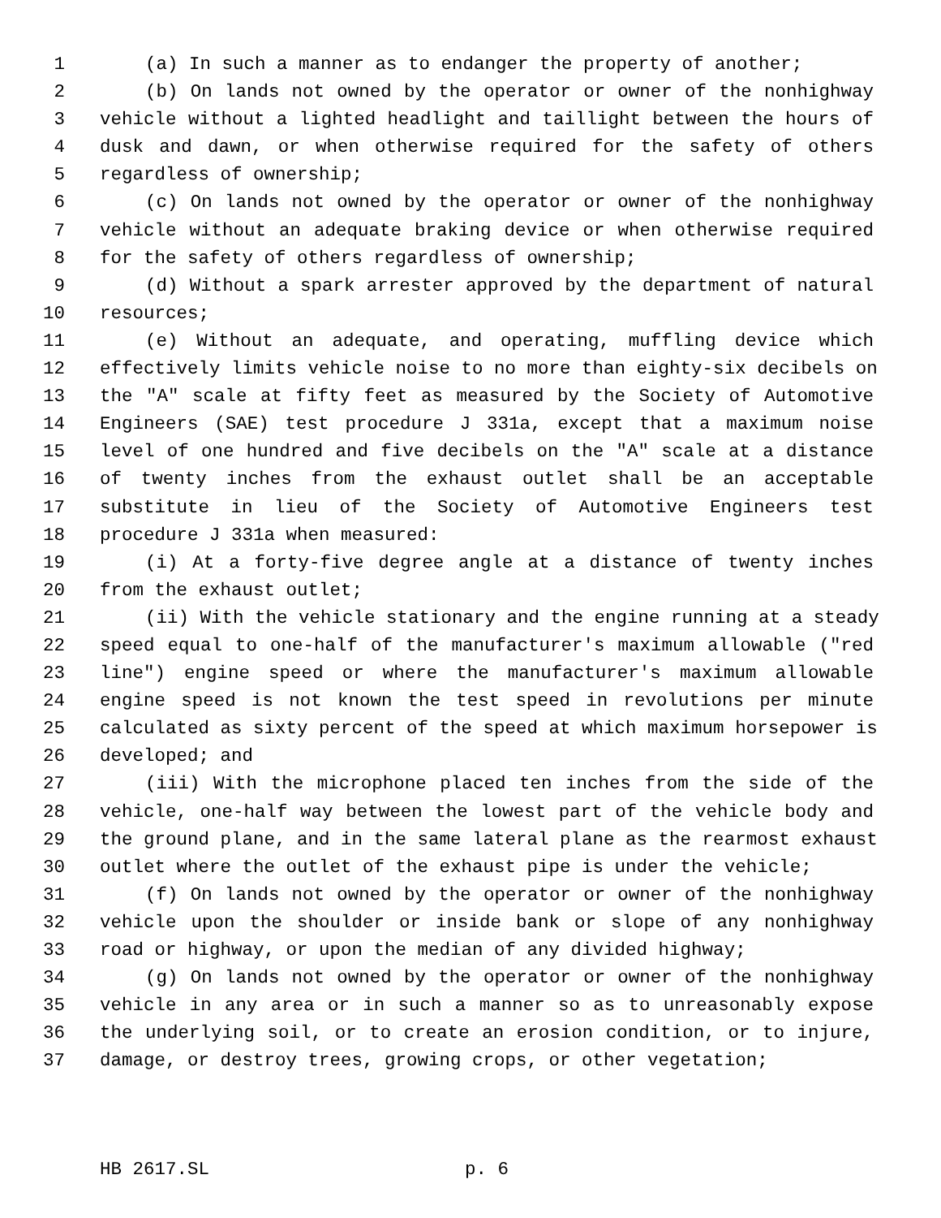1 (a) In such a manner as to endanger the property of another;
2 (b) On lands not owned by the operator or owner of the nonhighway
3 vehicle without a lighted headlight and taillight between the hours of
4 dusk and dawn, or when otherwise required for the safety of others
5 regardless of ownership;
6 (c) On lands not owned by the operator or owner of the nonhighway
7 vehicle without an adequate braking device or when otherwise required
8 for the safety of others regardless of ownership;
9 (d) Without a spark arrester approved by the department of natural
10 resources;
11 (e) Without an adequate, and operating, muffling device which
12 effectively limits vehicle noise to no more than eighty-six decibels on
13 the "A" scale at fifty feet as measured by the Society of Automotive
14 Engineers (SAE) test procedure J 331a, except that a maximum noise
15 level of one hundred and five decibels on the "A" scale at a distance
16 of twenty inches from the exhaust outlet shall be an acceptable
17 substitute in lieu of the Society of Automotive Engineers test
18 procedure J 331a when measured:
19 (i) At a forty-five degree angle at a distance of twenty inches
20 from the exhaust outlet;
21 (ii) With the vehicle stationary and the engine running at a steady
22 speed equal to one-half of the manufacturer's maximum allowable ("red
23 line") engine speed or where the manufacturer's maximum allowable
24 engine speed is not known the test speed in revolutions per minute
25 calculated as sixty percent of the speed at which maximum horsepower is
26 developed; and
27 (iii) With the microphone placed ten inches from the side of the
28 vehicle, one-half way between the lowest part of the vehicle body and
29 the ground plane, and in the same lateral plane as the rearmost exhaust
30 outlet where the outlet of the exhaust pipe is under the vehicle;
31 (f) On lands not owned by the operator or owner of the nonhighway
32 vehicle upon the shoulder or inside bank or slope of any nonhighway
33 road or highway, or upon the median of any divided highway;
34 (g) On lands not owned by the operator or owner of the nonhighway
35 vehicle in any area or in such a manner so as to unreasonably expose
36 the underlying soil, or to create an erosion condition, or to injure,
37 damage, or destroy trees, growing crops, or other vegetation;
HB 2617.SL p. 6